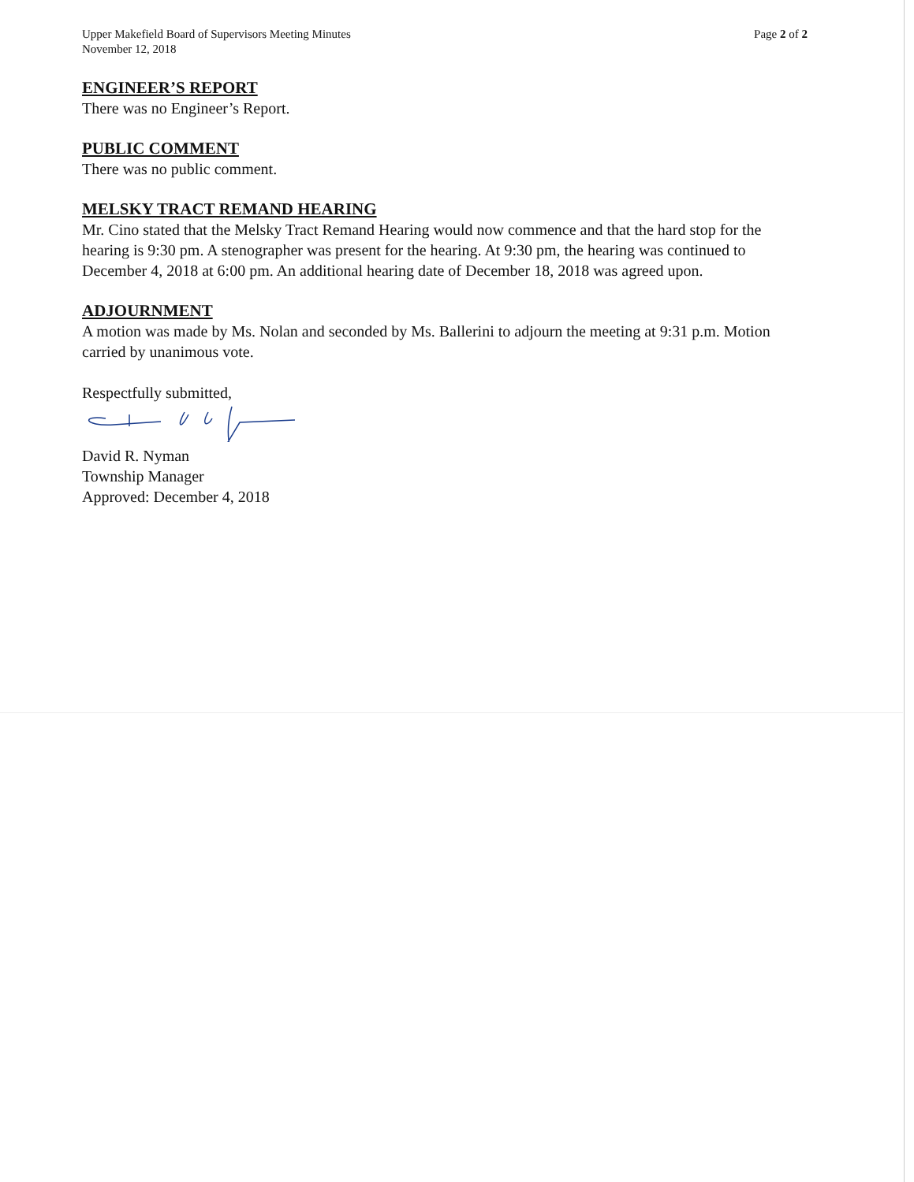Upper Makefield Board of Supervisors Meeting Minutes
November 12, 2018
Page 2 of 2
ENGINEER’S REPORT
There was no Engineer’s Report.
PUBLIC COMMENT
There was no public comment.
MELSKY TRACT REMAND HEARING
Mr. Cino stated that the Melsky Tract Remand Hearing would now commence and that the hard stop for the hearing is 9:30 pm. A stenographer was present for the hearing. At 9:30 pm, the hearing was continued to December 4, 2018 at 6:00 pm. An additional hearing date of December 18, 2018 was agreed upon.
ADJOURNMENT
A motion was made by Ms. Nolan and seconded by Ms. Ballerini to adjourn the meeting at 9:31 p.m. Motion carried by unanimous vote.
Respectfully submitted,
David R. Nyman
Township Manager
Approved: December 4, 2018